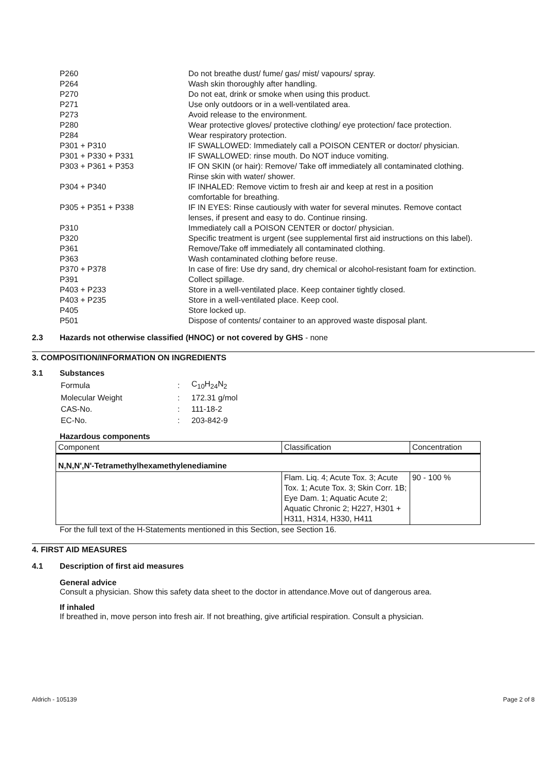| P260 | Do not breathe dust/ fume/ gas/ mist/ vapours/ spray. |
| P264 | Wash skin thoroughly after handling. |
| P270 | Do not eat, drink or smoke when using this product. |
| P271 | Use only outdoors or in a well-ventilated area. |
| P273 | Avoid release to the environment. |
| P280 | Wear protective gloves/ protective clothing/ eye protection/ face protection. |
| P284 | Wear respiratory protection. |
| P301 + P310 | IF SWALLOWED: Immediately call a POISON CENTER or doctor/ physician. |
| P301 + P330 + P331 | IF SWALLOWED: rinse mouth. Do NOT induce vomiting. |
| P303 + P361 + P353 | IF ON SKIN (or hair): Remove/ Take off immediately all contaminated clothing. Rinse skin with water/ shower. |
| P304 + P340 | IF INHALED: Remove victim to fresh air and keep at rest in a position comfortable for breathing. |
| P305 + P351 + P338 | IF IN EYES: Rinse cautiously with water for several minutes. Remove contact lenses, if present and easy to do. Continue rinsing. |
| P310 | Immediately call a POISON CENTER or doctor/ physician. |
| P320 | Specific treatment is urgent (see supplemental first aid instructions on this label). |
| P361 | Remove/Take off immediately all contaminated clothing. |
| P363 | Wash contaminated clothing before reuse. |
| P370 + P378 | In case of fire: Use dry sand, dry chemical or alcohol-resistant foam for extinction. |
| P391 | Collect spillage. |
| P403 + P233 | Store in a well-ventilated place. Keep container tightly closed. |
| P403 + P235 | Store in a well-ventilated place. Keep cool. |
| P405 | Store locked up. |
| P501 | Dispose of contents/ container to an approved waste disposal plant. |
2.3 Hazards not otherwise classified (HNOC) or not covered by GHS - none
3. COMPOSITION/INFORMATION ON INGREDIENTS
3.1 Substances
| Formula | : | C<sub>10</sub>H<sub>24</sub>N<sub>2</sub> |
| Molecular Weight | : | 172.31 g/mol |
| CAS-No. | : | 111-18-2 |
| EC-No. | : | 203-842-9 |
Hazardous components
| Component | Classification | Concentration |
| --- | --- | --- |
| N,N,N',N'-Tetramethylhexamethylenediamine | | |
| | Flam. Liq. 4; Acute Tox. 3; Acute Tox. 1; Acute Tox. 3; Skin Corr. 1B; Eye Dam. 1; Aquatic Acute 2; Aquatic Chronic 2; H227, H301 + H311, H314, H330, H411 | 90 - 100 % |
For the full text of the H-Statements mentioned in this Section, see Section 16.
4. FIRST AID MEASURES
4.1 Description of first aid measures
General advice
Consult a physician. Show this safety data sheet to the doctor in attendance.Move out of dangerous area.
If inhaled
If breathed in, move person into fresh air. If not breathing, give artificial respiration. Consult a physician.
Aldrich - 105139 Page 2 of 8